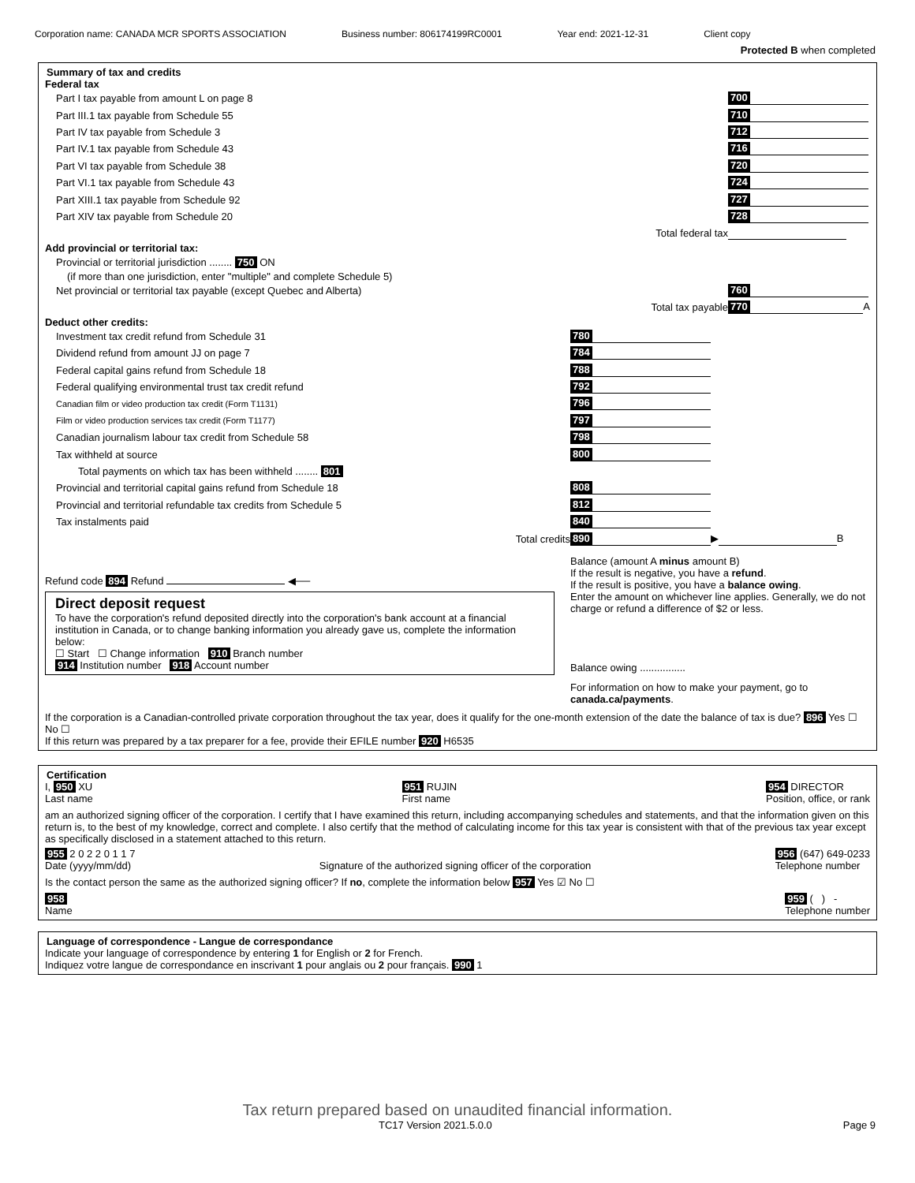Corporation name: CANADA MCR SPORTS ASSOCIATION Business number: 806174199RC0001 Year end: 2021-12-31 Client copy
Protected B when completed
Summary of tax and credits
Federal tax
Part I tax payable from amount L on page 8 700
Part III.1 tax payable from Schedule 55 710
Part IV tax payable from Schedule 3 712
Part IV.1 tax payable from Schedule 43 716
Part VI tax payable from Schedule 38 720
Part VI.1 tax payable from Schedule 43 724
Part XIII.1 tax payable from Schedule 92 727
Part XIV tax payable from Schedule 20 728
Total federal tax
Add provincial or territorial tax:
Provincial or territorial jurisdiction ........ 750 ON
(if more than one jurisdiction, enter "multiple" and complete Schedule 5)
Net provincial or territorial tax payable (except Quebec and Alberta) 760
Total tax payable 770 A
Deduct other credits:
Investment tax credit refund from Schedule 31 780
Dividend refund from amount JJ on page 7 784
Federal capital gains refund from Schedule 18 788
Federal qualifying environmental trust tax credit refund 792
Canadian film or video production tax credit (Form T1131)
796
Film or video production services tax credit (Form T1177)
797
Canadian journalism labour tax credit from Schedule 58 798
Tax withheld at source 800
Total payments on which tax has been withheld ........ 801
Provincial and territorial capital gains refund from Schedule 18 808
Provincial and territorial refundable tax credits from Schedule 5 812
Tax instalments paid 840
Total credits 890 ▶ B
Refund code 894 Refund ◀──
Direct deposit request
To have the corporation's refund deposited directly into the corporation's bank account at a financial institution in Canada, or to change banking information you already gave us, complete the information below:
☐ Start ☐ Change information 910 Branch number
914 Institution number 918 Account number
Balance (amount A minus amount B)
If the result is negative, you have a refund.
If the result is positive, you have a balance owing.
Enter the amount on whichever line applies. Generally, we do not charge or refund a difference of $2 or less.
Balance owing ................
For information on how to make your payment, go to canada.ca/payments.
If the corporation is a Canadian-controlled private corporation throughout the tax year, does it qualify for the one-month extension of the date the balance of tax is due? 896 Yes ☐ No ☐
If this return was prepared by a tax preparer for a fee, provide their EFILE number 920 H6535
Certification
I, 950 XU
Last name 951 RUJIN
First name 954 DIRECTOR
Position, office, or rank
am an authorized signing officer of the corporation. I certify that I have examined this return, including accompanying schedules and statements, and that the information given on this return is, to the best of my knowledge, correct and complete. I also certify that the method of calculating income for this tax year is consistent with that of the previous tax year except as specifically disclosed in a statement attached to this return.
955 2 0 2 2 0 1 1 7
Date (yyyy/mm/dd)
Signature of the authorized signing officer of the corporation 956 (647) 649-0233
Telephone number
Is the contact person the same as the authorized signing officer? If no, complete the information below 957 Yes ☑ No ☐
958
Name 959 ( ) -
Telephone number
Language of correspondence - Langue de correspondance
Indicate your language of correspondence by entering 1 for English or 2 for French.
Indiquez votre langue de correspondance en inscrivant 1 pour anglais ou 2 pour français. 990 1
Tax return prepared based on unaudited financial information.
TC17 Version 2021.5.0.0 Page 9